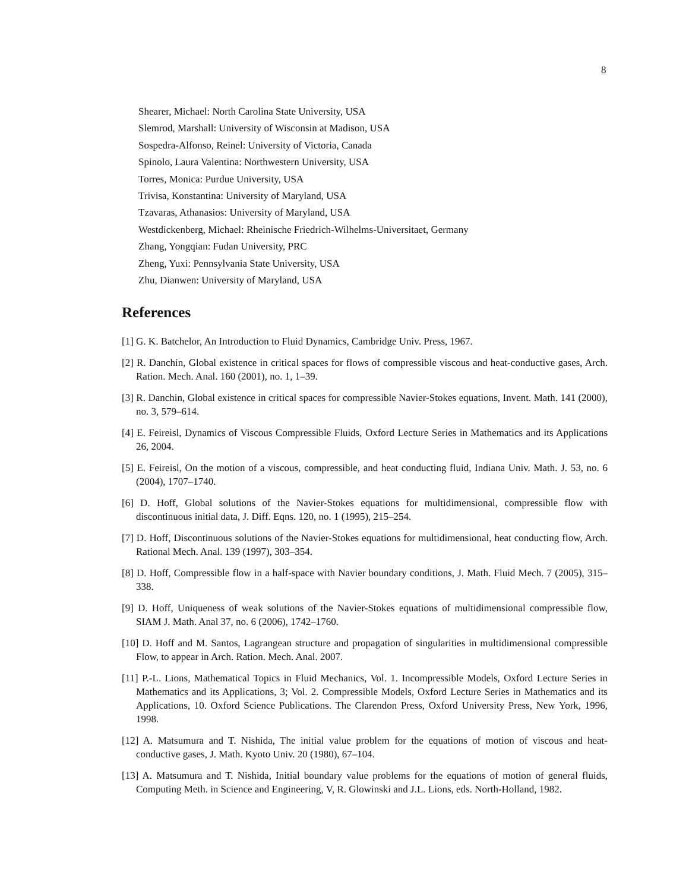8
Shearer, Michael: North Carolina State University, USA
Slemrod, Marshall: University of Wisconsin at Madison, USA
Sospedra-Alfonso, Reinel: University of Victoria, Canada
Spinolo, Laura Valentina: Northwestern University, USA
Torres, Monica: Purdue University, USA
Trivisa, Konstantina: University of Maryland, USA
Tzavaras, Athanasios: University of Maryland, USA
Westdickenberg, Michael: Rheinische Friedrich-Wilhelms-Universitaet, Germany
Zhang, Yongqian: Fudan University, PRC
Zheng, Yuxi: Pennsylvania State University, USA
Zhu, Dianwen: University of Maryland, USA
References
[1] G. K. Batchelor, An Introduction to Fluid Dynamics, Cambridge Univ. Press, 1967.
[2] R. Danchin, Global existence in critical spaces for flows of compressible viscous and heat-conductive gases, Arch. Ration. Mech. Anal. 160 (2001), no. 1, 1–39.
[3] R. Danchin, Global existence in critical spaces for compressible Navier-Stokes equations, Invent. Math. 141 (2000), no. 3, 579–614.
[4] E. Feireisl, Dynamics of Viscous Compressible Fluids, Oxford Lecture Series in Mathematics and its Applications 26, 2004.
[5] E. Feireisl, On the motion of a viscous, compressible, and heat conducting fluid, Indiana Univ. Math. J. 53, no. 6 (2004), 1707–1740.
[6] D. Hoff, Global solutions of the Navier-Stokes equations for multidimensional, compressible flow with discontinuous initial data, J. Diff. Eqns. 120, no. 1 (1995), 215–254.
[7] D. Hoff, Discontinuous solutions of the Navier-Stokes equations for multidimensional, heat conducting flow, Arch. Rational Mech. Anal. 139 (1997), 303–354.
[8] D. Hoff, Compressible flow in a half-space with Navier boundary conditions, J. Math. Fluid Mech. 7 (2005), 315–338.
[9] D. Hoff, Uniqueness of weak solutions of the Navier-Stokes equations of multidimensional compressible flow, SIAM J. Math. Anal 37, no. 6 (2006), 1742–1760.
[10] D. Hoff and M. Santos, Lagrangean structure and propagation of singularities in multidimensional compressible Flow, to appear in Arch. Ration. Mech. Anal. 2007.
[11] P.-L. Lions, Mathematical Topics in Fluid Mechanics, Vol. 1. Incompressible Models, Oxford Lecture Series in Mathematics and its Applications, 3; Vol. 2. Compressible Models, Oxford Lecture Series in Mathematics and its Applications, 10. Oxford Science Publications. The Clarendon Press, Oxford University Press, New York, 1996, 1998.
[12] A. Matsumura and T. Nishida, The initial value problem for the equations of motion of viscous and heat-conductive gases, J. Math. Kyoto Univ. 20 (1980), 67–104.
[13] A. Matsumura and T. Nishida, Initial boundary value problems for the equations of motion of general fluids, Computing Meth. in Science and Engineering, V, R. Glowinski and J.L. Lions, eds. North-Holland, 1982.